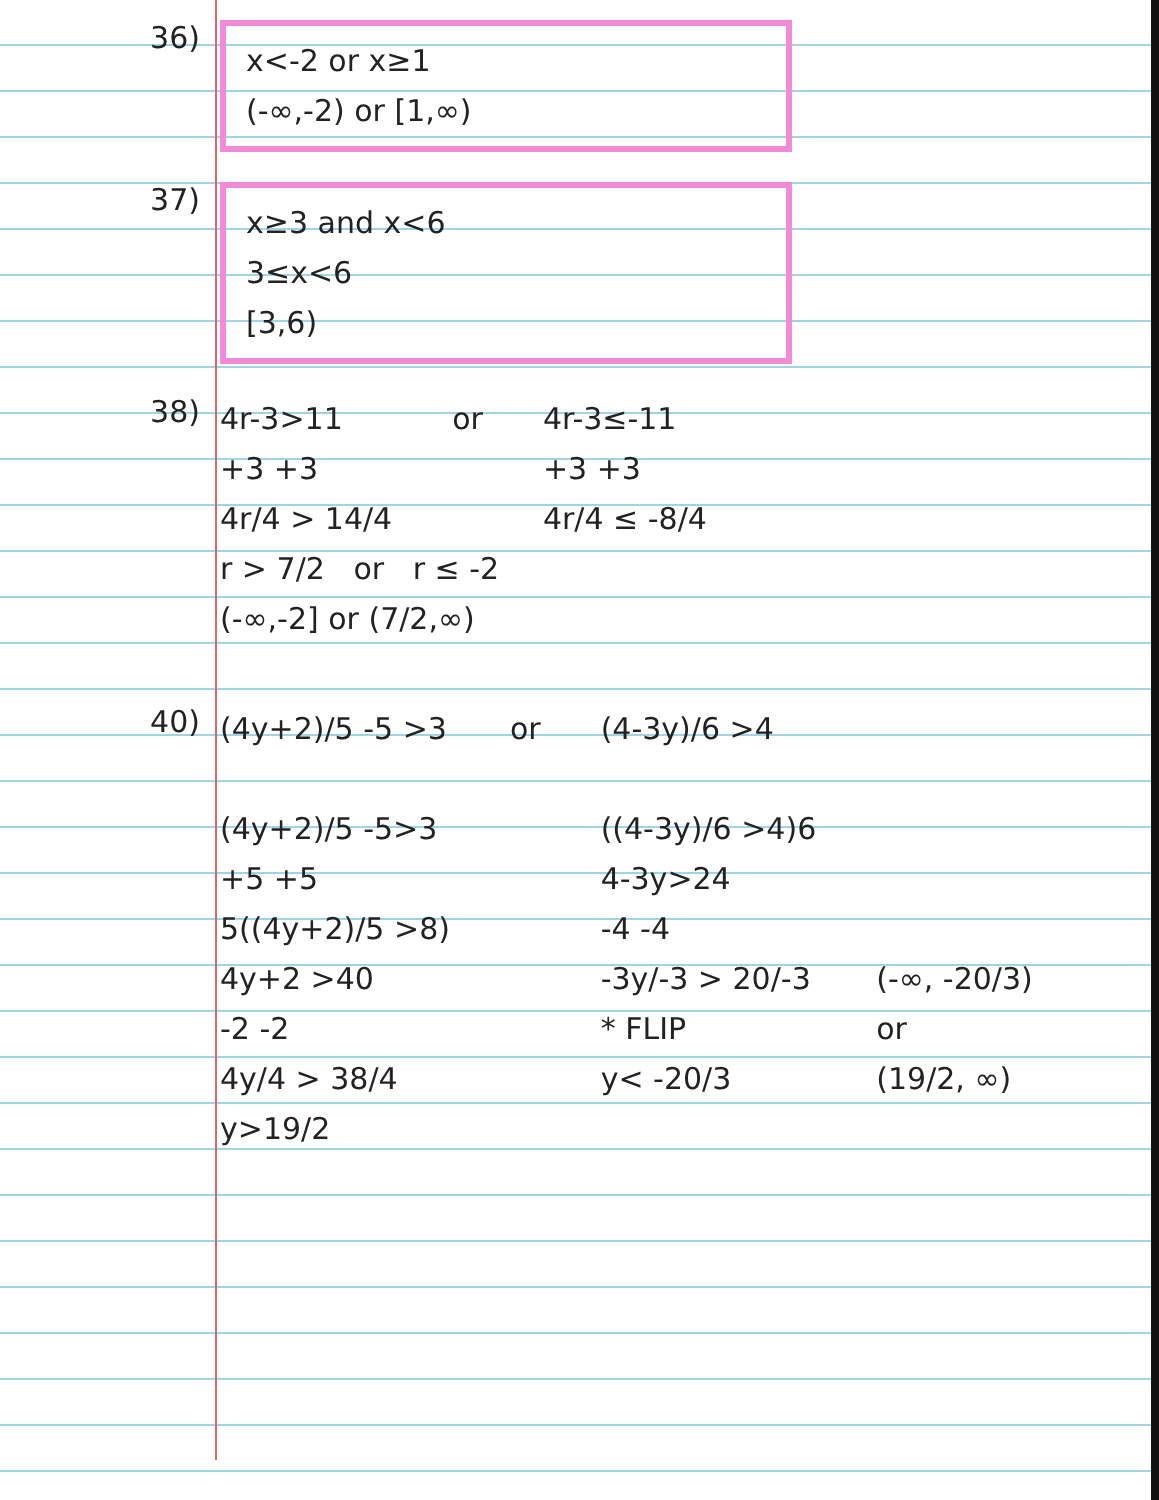36)
x<-2 or x≥1
(-∞,-2) or [1,∞)
37)
x≥3 and x<6
3≤x<6
[3,6)
38)
4r-3>11
+3 +3
4r/4 > 14/4
or 4r-3≤-11
+3 +3
4r/4 ≤ -8/4
r > 7/2 or r ≤ -2
(-∞,-2] or (7/2,∞)
40)
(4y+2)/5 -5 >3
(4y+2)/5 -5>3
+5 +5
5((4y+2)/5 >8)
4y+2 >40
-2 -2
4y/4 > 38/4
y>19/2
or (4-3y)/6 >4
((4-3y)/6 >4)6
4-3y>24
-4 -4
-3y/-3 > 20/-3
* FLIP
y< -20/3
(-∞, -20/3)
or
(19/2, ∞)